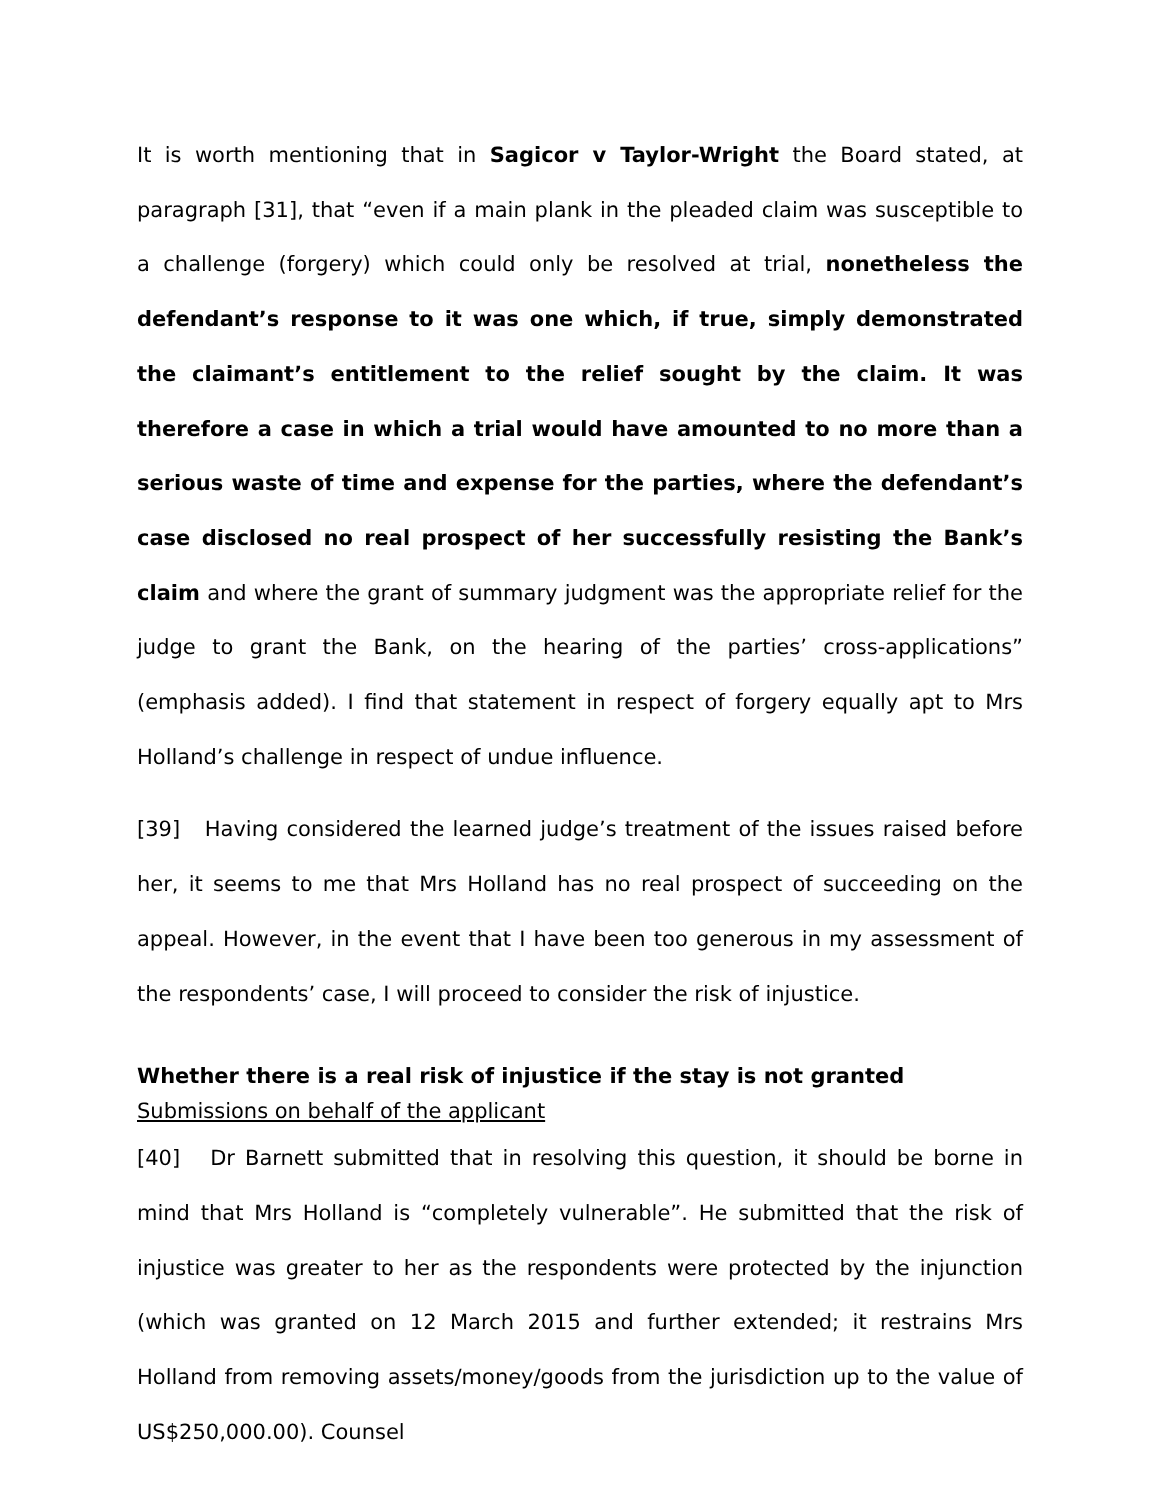It is worth mentioning that in Sagicor v Taylor-Wright the Board stated, at paragraph [31], that “even if a main plank in the pleaded claim was susceptible to a challenge (forgery) which could only be resolved at trial, nonetheless the defendant’s response to it was one which, if true, simply demonstrated the claimant’s entitlement to the relief sought by the claim. It was therefore a case in which a trial would have amounted to no more than a serious waste of time and expense for the parties, where the defendant’s case disclosed no real prospect of her successfully resisting the Bank’s claim and where the grant of summary judgment was the appropriate relief for the judge to grant the Bank, on the hearing of the parties’ cross-applications” (emphasis added). I find that statement in respect of forgery equally apt to Mrs Holland’s challenge in respect of undue influence.
[39] Having considered the learned judge’s treatment of the issues raised before her, it seems to me that Mrs Holland has no real prospect of succeeding on the appeal. However, in the event that I have been too generous in my assessment of the respondents’ case, I will proceed to consider the risk of injustice.
Whether there is a real risk of injustice if the stay is not granted
Submissions on behalf of the applicant
[40] Dr Barnett submitted that in resolving this question, it should be borne in mind that Mrs Holland is “completely vulnerable”. He submitted that the risk of injustice was greater to her as the respondents were protected by the injunction (which was granted on 12 March 2015 and further extended; it restrains Mrs Holland from removing assets/money/goods from the jurisdiction up to the value of US$250,000.00). Counsel